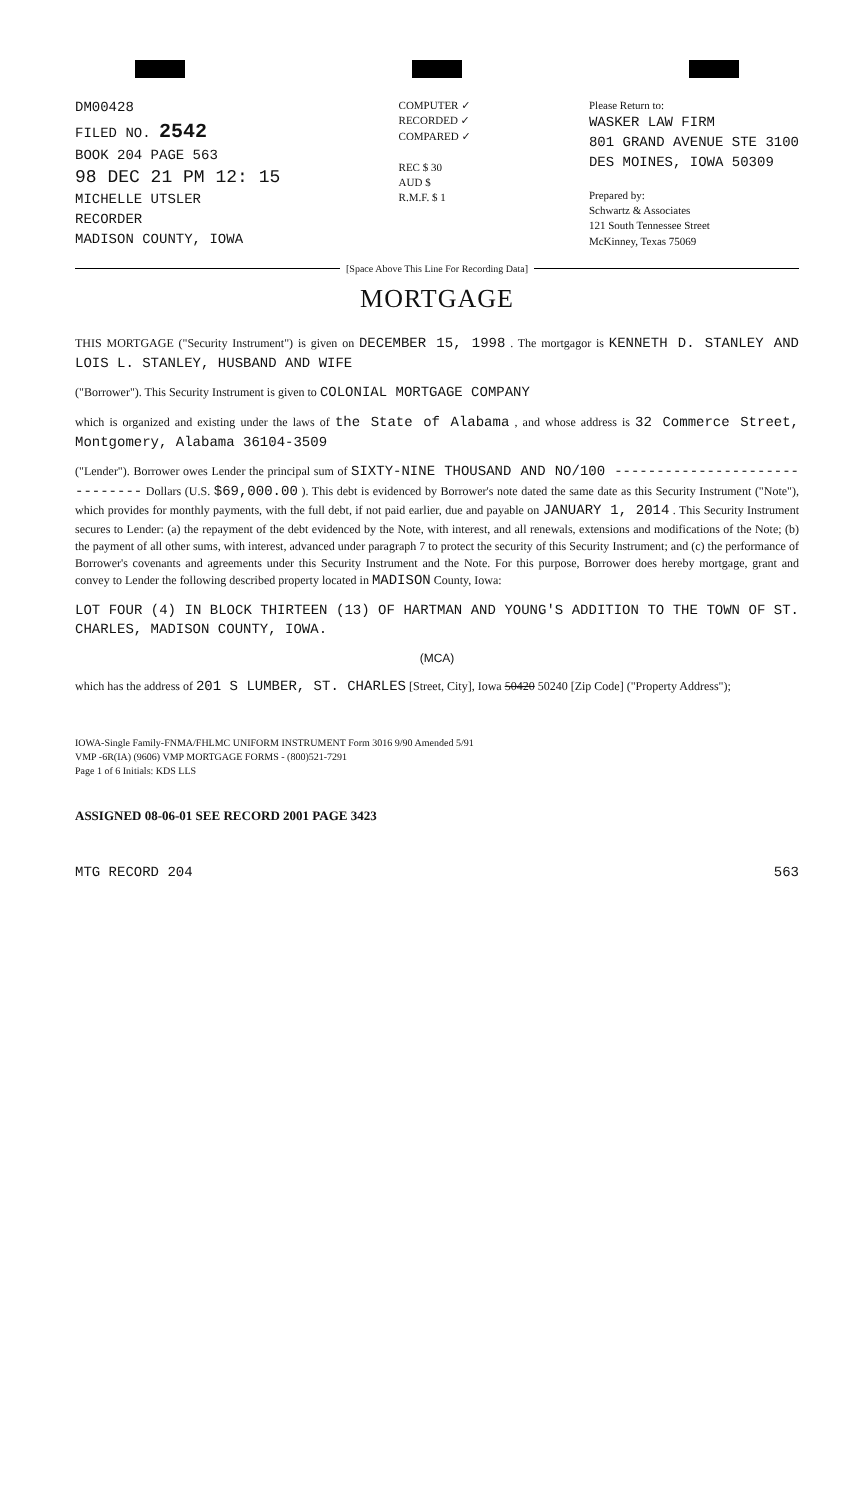DM00428
FILED NO. 2542
BOOK 204 PAGE 563
98 DEC 21 PM 12: 15
MICHELLE UTSLER
RECORDER
MADISON COUNTY, IOWA
COMPUTER ✓
RECORDED ✓
COMPARED ✓
REC $ 30
AUD $
R.M.F. $ 1
Please Return to:
WASKER LAW FIRM
801 GRAND AVENUE STE 3100
DES MOINES, IOWA 50309
Prepared by:
Schwartz & Associates
121 South Tennessee Street
McKinney, Texas 75069
[Space Above This Line For Recording Data]
MORTGAGE
THIS MORTGAGE ("Security Instrument") is given on DECEMBER 15, 1998 . The mortgagor is KENNETH D. STANLEY AND LOIS L. STANLEY, HUSBAND AND WIFE
("Borrower"). This Security Instrument is given to COLONIAL MORTGAGE COMPANY
which is organized and existing under the laws of the State of Alabama , and whose address is 32 Commerce Street, Montgomery, Alabama 36104-3509
("Lender"). Borrower owes Lender the principal sum of SIXTY-NINE THOUSAND AND NO/100 ------------------------------ Dollars (U.S. $69,000.00 ). This debt is evidenced by Borrower's note dated the same date as this Security Instrument ("Note"), which provides for monthly payments, with the full debt, if not paid earlier, due and payable on JANUARY 1, 2014 . This Security Instrument secures to Lender: (a) the repayment of the debt evidenced by the Note, with interest, and all renewals, extensions and modifications of the Note; (b) the payment of all other sums, with interest, advanced under paragraph 7 to protect the security of this Security Instrument; and (c) the performance of Borrower's covenants and agreements under this Security Instrument and the Note. For this purpose, Borrower does hereby mortgage, grant and convey to Lender the following described property located in MADISON County, Iowa:
LOT FOUR (4) IN BLOCK THIRTEEN (13) OF HARTMAN AND YOUNG'S ADDITION TO THE TOWN OF ST. CHARLES, MADISON COUNTY, IOWA.
(MCA)
which has the address of 201 S LUMBER, ST. CHARLES [Street, City], Iowa 50420 50240 [Zip Code] ("Property Address");
IOWA-Single Family-FNMA/FHLMC UNIFORM INSTRUMENT Form 3016 9/90 Amended 5/91
VMP -6R(IA) (9606) VMP MORTGAGE FORMS - (800)521-7291
Page 1 of 6 Initials: KDS LLS
ASSIGNED 08-06-01 SEE RECORD 2001 PAGE 3423
MTG RECORD 204 563